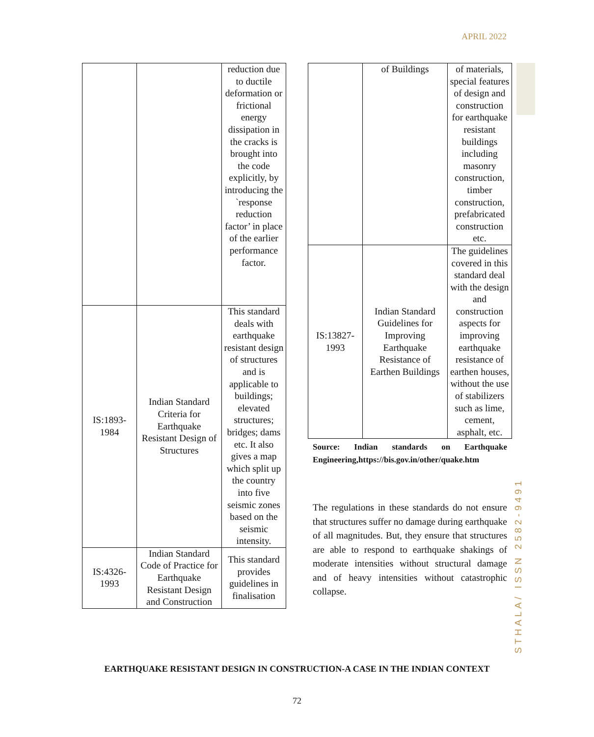APRIL 2022
| | | reduction due to ductile deformation or frictional energy dissipation in the cracks is brought into the code explicitly, by introducing the `response reduction factor’ in place of the earlier performance factor. |
| IS:1893-1984 | Indian Standard Criteria for Earthquake Resistant Design of Structures | This standard deals with earthquake resistant design of structures and is applicable to buildings; elevated structures; bridges; dams etc. It also gives a map which split up the country into five seismic zones based on the seismic intensity. |
| IS:4326-1993 | Indian Standard Code of Practice for Earthquake Resistant Design and Construction | This standard provides guidelines in finalisation |
| | of Buildings | of materials, special features of design and construction for earthquake resistant buildings including masonry construction, timber construction, prefabricated construction etc. |
| IS:13827-1993 | Indian Standard Guidelines for Improving Earthquake Resistance of Earthen Buildings | The guidelines covered in this standard deal with the design and construction aspects for improving earthquake resistance of earthen houses, without the use of stabilizers such as lime, cement, asphalt, etc. |
Source: Indian standards on Earthquake Engineering,https://bis.gov.in/other/quake.htm
The regulations in these standards do not ensure that structures suffer no damage during earthquake of all magnitudes. But, they ensure that structures are able to respond to earthquake shakings of moderate intensities without structural damage and of heavy intensities without catastrophic collapse.
STHALA/ ISSN 2582-9491
EARTHQUAKE RESISTANT DESIGN IN CONSTRUCTION-A CASE IN THE INDIAN CONTEXT
72